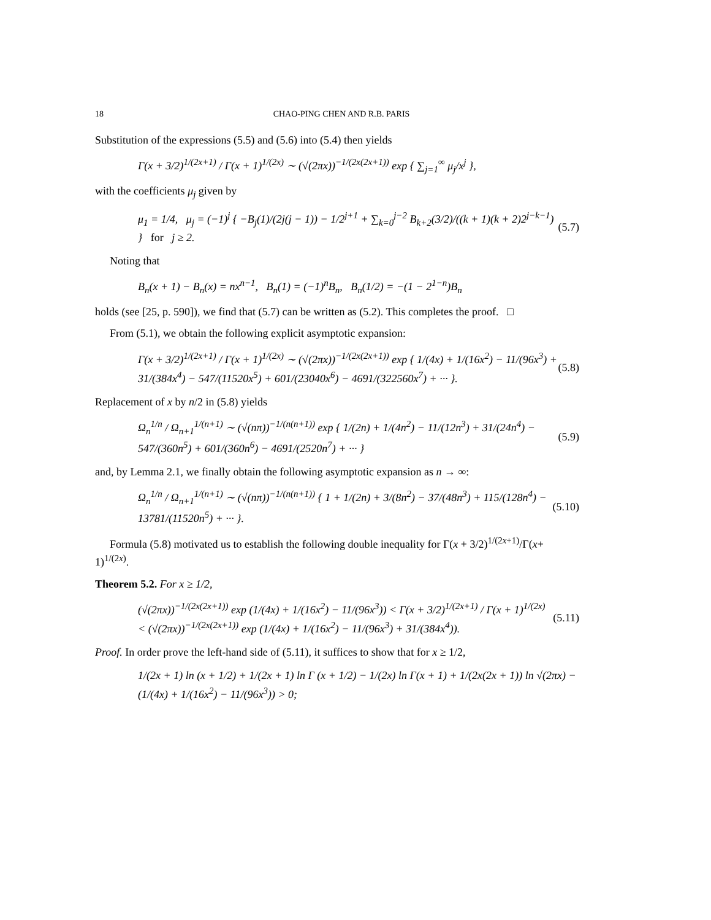18 CHAO-PING CHEN AND R.B. PARIS
Substitution of the expressions (5.5) and (5.6) into (5.4) then yields
Γ(x + 3/2)<sup>1/(2x+1)</sup> / Γ(x + 1)<sup>1/(2x)</sup> ∼ (√(2πx))<sup>−1/(2x(2x+1))</sup> exp { ∑<sub>j=1</sub><sup>∞</sup> μ<sub>j</sub>/x<sup>j</sup> },
with the coefficients μ<sub>j</sub> given by
μ<sub>1</sub> = 1/4, μ<sub>j</sub> = (−1)<sup>j</sup> { −B<sub>j</sub>(1)/(2j(j − 1)) − 1/2<sup>j+1</sup> + ∑<sub>k=0</sub><sup>j−2</sup> B<sub>k+2</sub>(3/2)/((k + 1)(k + 2)2<sup>j−k−1</sup>) } for j ≥ 2. (5.7)
Noting that
B<sub>n</sub>(x + 1) − B<sub>n</sub>(x) = nx<sup>n−1</sup>, B<sub>n</sub>(1) = (−1)<sup>n</sup>B<sub>n</sub>, B<sub>n</sub>(1/2) = −(1 − 2<sup>1−n</sup>)B<sub>n</sub>
holds (see [25, p. 590]), we find that (5.7) can be written as (5.2). This completes the proof. □
From (5.1), we obtain the following explicit asymptotic expansion:
Γ(x + 3/2)<sup>1/(2x+1)</sup> / Γ(x + 1)<sup>1/(2x)</sup> ∼ (√(2πx))<sup>−1/(2x(2x+1))</sup> exp { 1/(4x) + 1/(16x<sup>2</sup>) − 11/(96x<sup>3</sup>) + 31/(384x<sup>4</sup>) − 547/(11520x<sup>5</sup>) + 601/(23040x<sup>6</sup>) − 4691/(322560x<sup>7</sup>) + ··· }. (5.8)
Replacement of x by n/2 in (5.8) yields
Ω<sub>n</sub><sup>1/n</sup> / Ω<sub>n+1</sub><sup>1/(n+1)</sup> ∼ (√(nπ))<sup>−1/(n(n+1))</sup> exp { 1/(2n) + 1/(4n<sup>2</sup>) − 11/(12n<sup>3</sup>) + 31/(24n<sup>4</sup>) − 547/(360n<sup>5</sup>) + 601/(360n<sup>6</sup>) − 4691/(2520n<sup>7</sup>) + ··· } (5.9)
and, by Lemma 2.1, we finally obtain the following asymptotic expansion as n → ∞:
Ω<sub>n</sub><sup>1/n</sup> / Ω<sub>n+1</sub><sup>1/(n+1)</sup> ∼ (√(nπ))<sup>−1/(n(n+1))</sup> { 1 + 1/(2n) + 3/(8n<sup>2</sup>) − 37/(48n<sup>3</sup>) + 115/(128n<sup>4</sup>) − 13781/(11520n<sup>5</sup>) + ··· }. (5.10)
Formula (5.8) motivated us to establish the following double inequality for Γ(x + 3/2)<sup>1/(2x+1)</sup>/Γ(x+ 1)<sup>1/(2x)</sup>.
Theorem 5.2. For x ≥ 1/2,
(√(2πx))<sup>−1/(2x(2x+1))</sup> exp (1/(4x) + 1/(16x<sup>2</sup>) − 11/(96x<sup>3</sup>)) < Γ(x + 3/2)<sup>1/(2x+1)</sup> / Γ(x + 1)<sup>1/(2x)</sup> < (√(2πx))<sup>−1/(2x(2x+1))</sup> exp (1/(4x) + 1/(16x<sup>2</sup>) − 11/(96x<sup>3</sup>) + 31/(384x<sup>4</sup>)). (5.11)
Proof. In order prove the left-hand side of (5.11), it suffices to show that for x ≥ 1/2,
1/(2x + 1) ln (x + 1/2) + 1/(2x + 1) ln Γ (x + 1/2) − 1/(2x) ln Γ(x + 1) + 1/(2x(2x + 1)) ln √(2πx) − (1/(4x) + 1/(16x<sup>2</sup>) − 11/(96x<sup>3</sup>)) > 0;